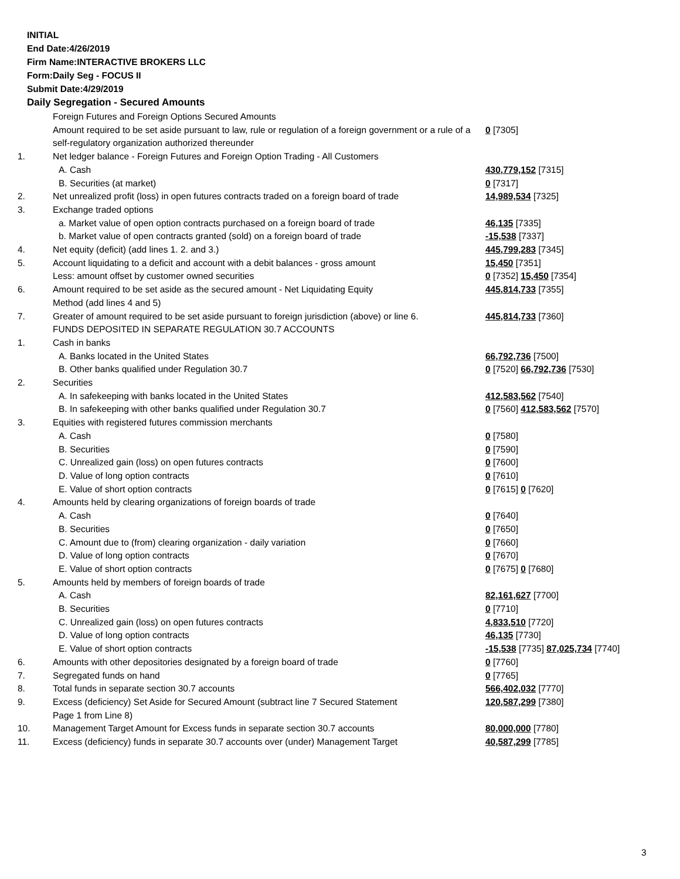INITIAL
End Date:4/26/2019
Firm Name:INTERACTIVE BROKERS LLC
Form:Daily Seg - FOCUS II
Submit Date:4/29/2019
Daily Segregation - Secured Amounts
| | Foreign Futures and Foreign Options Secured Amounts | |
| | Amount required to be set aside pursuant to law, rule or regulation of a foreign government or a rule of a self-regulatory organization authorized thereunder | 0 [7305] |
| 1. | Net ledger balance - Foreign Futures and Foreign Option Trading - All Customers | |
| | A. Cash | 430,779,152 [7315] |
| | B. Securities (at market) | 0 [7317] |
| 2. | Net unrealized profit (loss) in open futures contracts traded on a foreign board of trade | 14,989,534 [7325] |
| 3. | Exchange traded options | |
| | a. Market value of open option contracts purchased on a foreign board of trade | 46,135 [7335] |
| | b. Market value of open contracts granted (sold) on a foreign board of trade | -15,538 [7337] |
| 4. | Net equity (deficit) (add lines 1. 2. and 3.) | 445,799,283 [7345] |
| 5. | Account liquidating to a deficit and account with a debit balances - gross amount | 15,450 [7351] |
| | Less: amount offset by customer owned securities | 0 [7352] 15,450 [7354] |
| 6. | Amount required to be set aside as the secured amount - Net Liquidating Equity Method (add lines 4 and 5) | 445,814,733 [7355] |
| 7. | Greater of amount required to be set aside pursuant to foreign jurisdiction (above) or line 6. | 445,814,733 [7360] |
| | FUNDS DEPOSITED IN SEPARATE REGULATION 30.7 ACCOUNTS | |
| 1. | Cash in banks | |
| | A. Banks located in the United States | 66,792,736 [7500] |
| | B. Other banks qualified under Regulation 30.7 | 0 [7520] 66,792,736 [7530] |
| 2. | Securities | |
| | A. In safekeeping with banks located in the United States | 412,583,562 [7540] |
| | B. In safekeeping with other banks qualified under Regulation 30.7 | 0 [7560] 412,583,562 [7570] |
| 3. | Equities with registered futures commission merchants | |
| | A. Cash | 0 [7580] |
| | B. Securities | 0 [7590] |
| | C. Unrealized gain (loss) on open futures contracts | 0 [7600] |
| | D. Value of long option contracts | 0 [7610] |
| | E. Value of short option contracts | 0 [7615] 0 [7620] |
| 4. | Amounts held by clearing organizations of foreign boards of trade | |
| | A. Cash | 0 [7640] |
| | B. Securities | 0 [7650] |
| | C. Amount due to (from) clearing organization - daily variation | 0 [7660] |
| | D. Value of long option contracts | 0 [7670] |
| | E. Value of short option contracts | 0 [7675] 0 [7680] |
| 5. | Amounts held by members of foreign boards of trade | |
| | A. Cash | 82,161,627 [7700] |
| | B. Securities | 0 [7710] |
| | C. Unrealized gain (loss) on open futures contracts | 4,833,510 [7720] |
| | D. Value of long option contracts | 46,135 [7730] |
| | E. Value of short option contracts | -15,538 [7735] 87,025,734 [7740] |
| 6. | Amounts with other depositories designated by a foreign board of trade | 0 [7760] |
| 7. | Segregated funds on hand | 0 [7765] |
| 8. | Total funds in separate section 30.7 accounts | 566,402,032 [7770] |
| 9. | Excess (deficiency) Set Aside for Secured Amount (subtract line 7 Secured Statement Page 1 from Line 8) | 120,587,299 [7380] |
| 10. | Management Target Amount for Excess funds in separate section 30.7 accounts | 80,000,000 [7780] |
| 11. | Excess (deficiency) funds in separate 30.7 accounts over (under) Management Target | 40,587,299 [7785] |
3